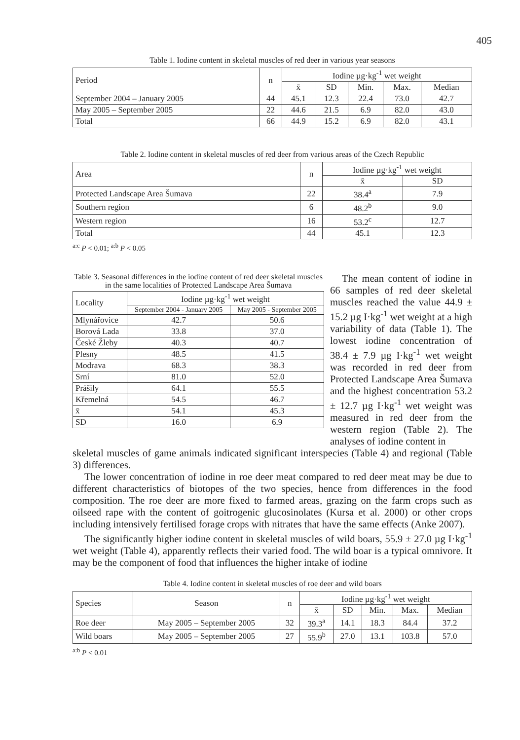405
Table 1. Iodine content in skeletal muscles of red deer in various year seasons
| Period | n | Iodine µg·kg<sup>-1</sup> wet weight | | | | |
| --- | --- | --- | --- | --- | --- | --- |
| | | x̄ | SD | Min. | Max. | Median |
| September 2004 – January 2005 | 44 | 45.1 | 12.3 | 22.4 | 73.0 | 42.7 |
| May 2005 – September 2005 | 22 | 44.6 | 21.5 | 6.9 | 82.0 | 43.0 |
| Total | 66 | 44.9 | 15.2 | 6.9 | 82.0 | 43.1 |
Table 2. Iodine content in skeletal muscles of red deer from various areas of the Czech Republic
| Area | n | Iodine µg·kg<sup>-1</sup> wet weight | |
| --- | --- | --- | --- |
| | | x̄ | SD |
| Protected Landscape Area Šumava | 22 | 38.4<sup>a</sup> | 7.9 |
| Southern region | 6 | 48.2<sup>b</sup> | 9.0 |
| Western region | 16 | 53.2<sup>c</sup> | 12.7 |
| Total | 44 | 45.1 | 12.3 |
<sup>a:c</sup> P < 0.01; <sup>a:b</sup> P < 0.05
Table 3. Seasonal differences in the iodine content of red deer skeletal muscles in the same localities of Protected Landscape Area Šumava
| Locality | Iodine µg·kg<sup>-1</sup> wet weight | |
| --- | --- | --- |
| | September 2004 - January 2005 | May 2005 - September 2005 |
| Mlynářovice | 42.7 | 50.6 |
| Borová Lada | 33.8 | 37.0 |
| České Žleby | 40.3 | 40.7 |
| Plesny | 48.5 | 41.5 |
| Modrava | 68.3 | 38.3 |
| Srní | 81.0 | 52.0 |
| Prášily | 64.1 | 55.5 |
| Křemelná | 54.5 | 46.7 |
| x̄ | 54.1 | 45.3 |
| SD | 16.0 | 6.9 |
The mean content of iodine in 66 samples of red deer skeletal muscles reached the value 44.9 ± 15.2 µg I·kg<sup>-1</sup> wet weight at a high variability of data (Table 1). The lowest iodine concentration of 38.4 ± 7.9 µg I·kg<sup>-1</sup> wet weight was recorded in red deer from Protected Landscape Area Šumava and the highest concentration 53.2 ± 12.7 µg I·kg<sup>-1</sup> wet weight was measured in red deer from the western region (Table 2). The analyses of iodine content in
skeletal muscles of game animals indicated significant interspecies (Table 4) and regional (Table 3) differences.
The lower concentration of iodine in roe deer meat compared to red deer meat may be due to different characteristics of biotopes of the two species, hence from differences in the food composition. The roe deer are more fixed to farmed areas, grazing on the farm crops such as oilseed rape with the content of goitrogenic glucosinolates (Kursa et al. 2000) or other crops including intensively fertilised forage crops with nitrates that have the same effects (Anke 2007).
The significantly higher iodine content in skeletal muscles of wild boars, 55.9 ± 27.0 µg I·kg<sup>-1</sup> wet weight (Table 4), apparently reflects their varied food. The wild boar is a typical omnivore. It may be the component of food that influences the higher intake of iodine
Table 4. Iodine content in skeletal muscles of roe deer and wild boars
| Species | Season | n | Iodine µg·kg<sup>-1</sup> wet weight | | | | |
| --- | --- | --- | --- | --- | --- | --- | --- |
| | | | x̄ | SD | Min. | Max. | Median |
| Roe deer | May 2005 – September 2005 | 32 | 39.3<sup>a</sup> | 14.1 | 18.3 | 84.4 | 37.2 |
| Wild boars | May 2005 – September 2005 | 27 | 55.9<sup>b</sup> | 27.0 | 13.1 | 103.8 | 57.0 |
<sup>a:b</sup> P < 0.01